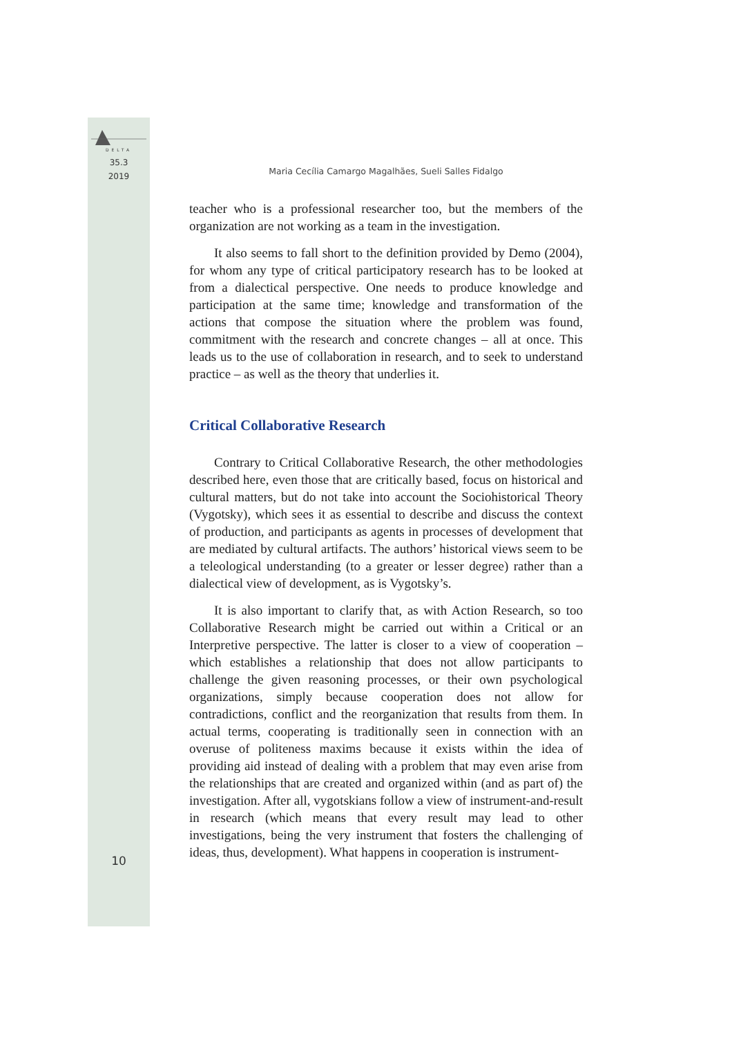DELTA
35.3
2019
10
Maria Cecília Camargo Magalhães, Sueli Salles Fidalgo
teacher who is a professional researcher too, but the members of the organization are not working as a team in the investigation.
It also seems to fall short to the definition provided by Demo (2004), for whom any type of critical participatory research has to be looked at from a dialectical perspective. One needs to produce knowledge and participation at the same time; knowledge and transformation of the actions that compose the situation where the problem was found, commitment with the research and concrete changes – all at once. This leads us to the use of collaboration in research, and to seek to understand practice – as well as the theory that underlies it.
Critical Collaborative Research
Contrary to Critical Collaborative Research, the other methodologies described here, even those that are critically based, focus on historical and cultural matters, but do not take into account the Sociohistorical Theory (Vygotsky), which sees it as essential to describe and discuss the context of production, and participants as agents in processes of development that are mediated by cultural artifacts. The authors’ historical views seem to be a teleological understanding (to a greater or lesser degree) rather than a dialectical view of development, as is Vygotsky’s.
It is also important to clarify that, as with Action Research, so too Collaborative Research might be carried out within a Critical or an Interpretive perspective. The latter is closer to a view of cooperation – which establishes a relationship that does not allow participants to challenge the given reasoning processes, or their own psychological organizations, simply because cooperation does not allow for contradictions, conflict and the reorganization that results from them. In actual terms, cooperating is traditionally seen in connection with an overuse of politeness maxims because it exists within the idea of providing aid instead of dealing with a problem that may even arise from the relationships that are created and organized within (and as part of) the investigation. After all, vygotskians follow a view of instrument-and-result in research (which means that every result may lead to other investigations, being the very instrument that fosters the challenging of ideas, thus, development). What happens in cooperation is instrument-